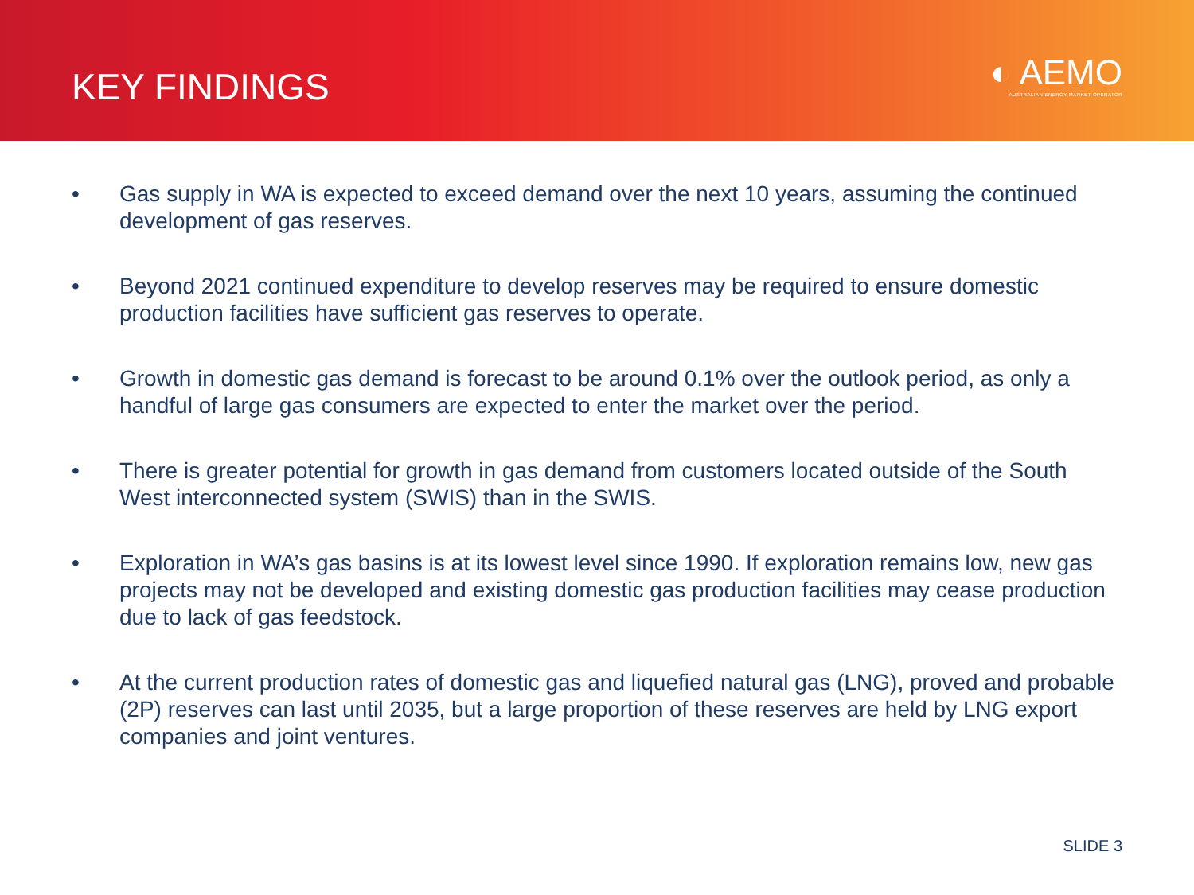KEY FINDINGS
◐ AEMO
AUSTRALIAN ENERGY MARKET OPERATOR
• Gas supply in WA is expected to exceed demand over the next 10 years, assuming the continued development of gas reserves.
• Beyond 2021 continued expenditure to develop reserves may be required to ensure domestic production facilities have sufficient gas reserves to operate.
• Growth in domestic gas demand is forecast to be around 0.1% over the outlook period, as only a handful of large gas consumers are expected to enter the market over the period.
• There is greater potential for growth in gas demand from customers located outside of the South West interconnected system (SWIS) than in the SWIS.
• Exploration in WA’s gas basins is at its lowest level since 1990. If exploration remains low, new gas projects may not be developed and existing domestic gas production facilities may cease production due to lack of gas feedstock.
• At the current production rates of domestic gas and liquefied natural gas (LNG), proved and probable (2P) reserves can last until 2035, but a large proportion of these reserves are held by LNG export companies and joint ventures.
SLIDE 3